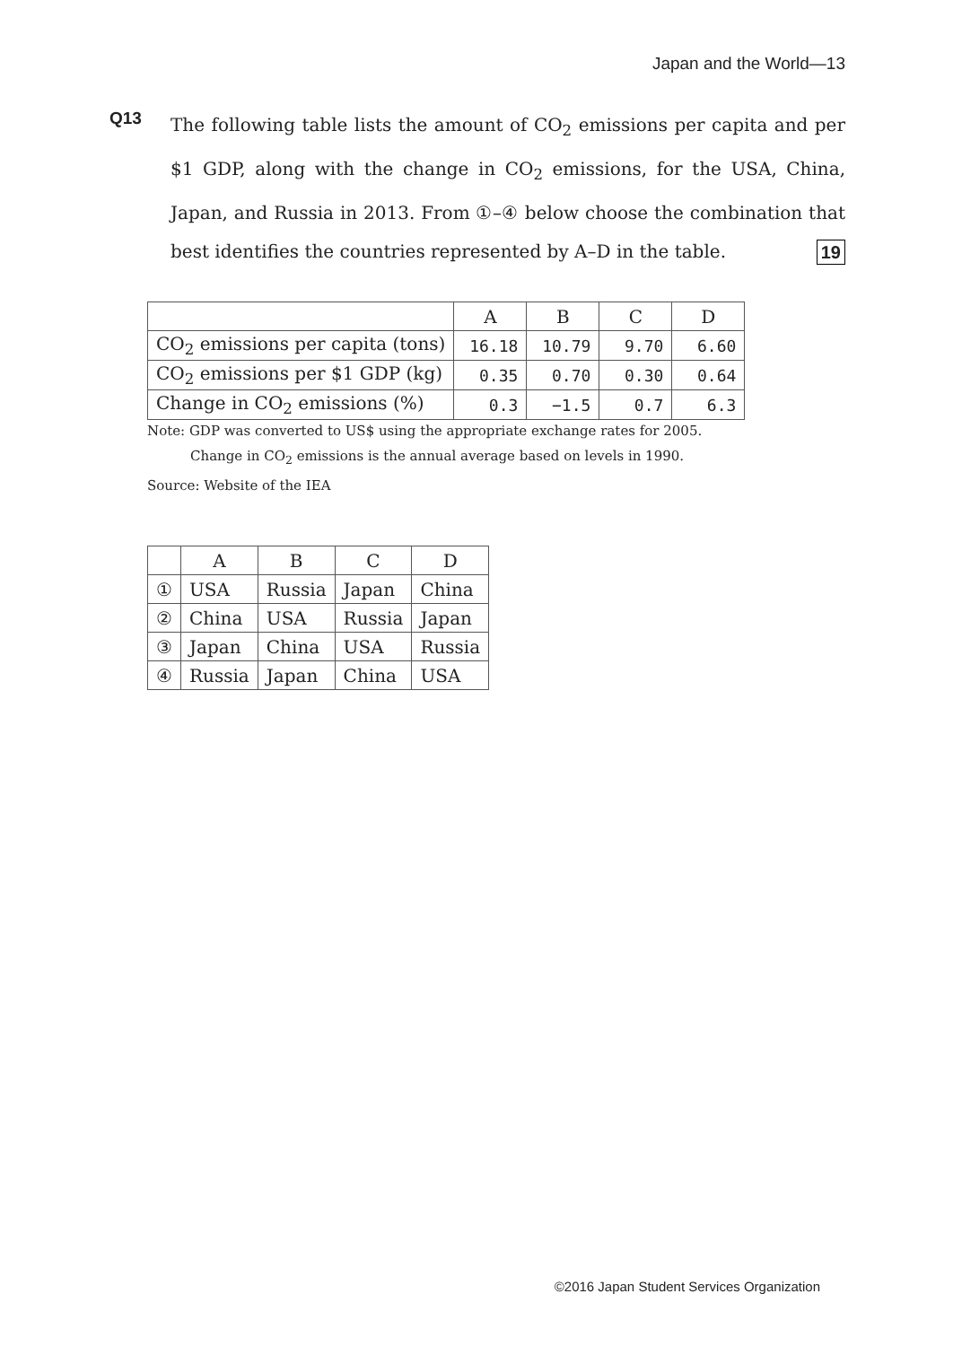Japan and the World—13
Q13
The following table lists the amount of CO<sub>2</sub> emissions per capita and per $1 GDP, along with the change in CO<sub>2</sub> emissions, for the USA, China, Japan, and Russia in 2013. From ①–④ below choose the combination that best identifies the countries represented by A–D in the table. 19
| | A | B | C | D |
| --- | --- | --- | --- | --- |
| CO<sub>2</sub> emissions per capita (tons) | 16.18 | 10.79 | 9.70 | 6.60 |
| CO<sub>2</sub> emissions per $1 GDP (kg) | 0.35 | 0.70 | 0.30 | 0.64 |
| Change in CO<sub>2</sub> emissions (%) | 0.3 | −1.5 | 0.7 | 6.3 |
Note: GDP was converted to US$ using the appropriate exchange rates for 2005.
Change in CO<sub>2</sub> emissions is the annual average based on levels in 1990.
Source: Website of the IEA
| | A | B | C | D |
| --- | --- | --- | --- | --- |
| ① | USA | Russia | Japan | China |
| ② | China | USA | Russia | Japan |
| ③ | Japan | China | USA | Russia |
| ④ | Russia | Japan | China | USA |
©2016 Japan Student Services Organization